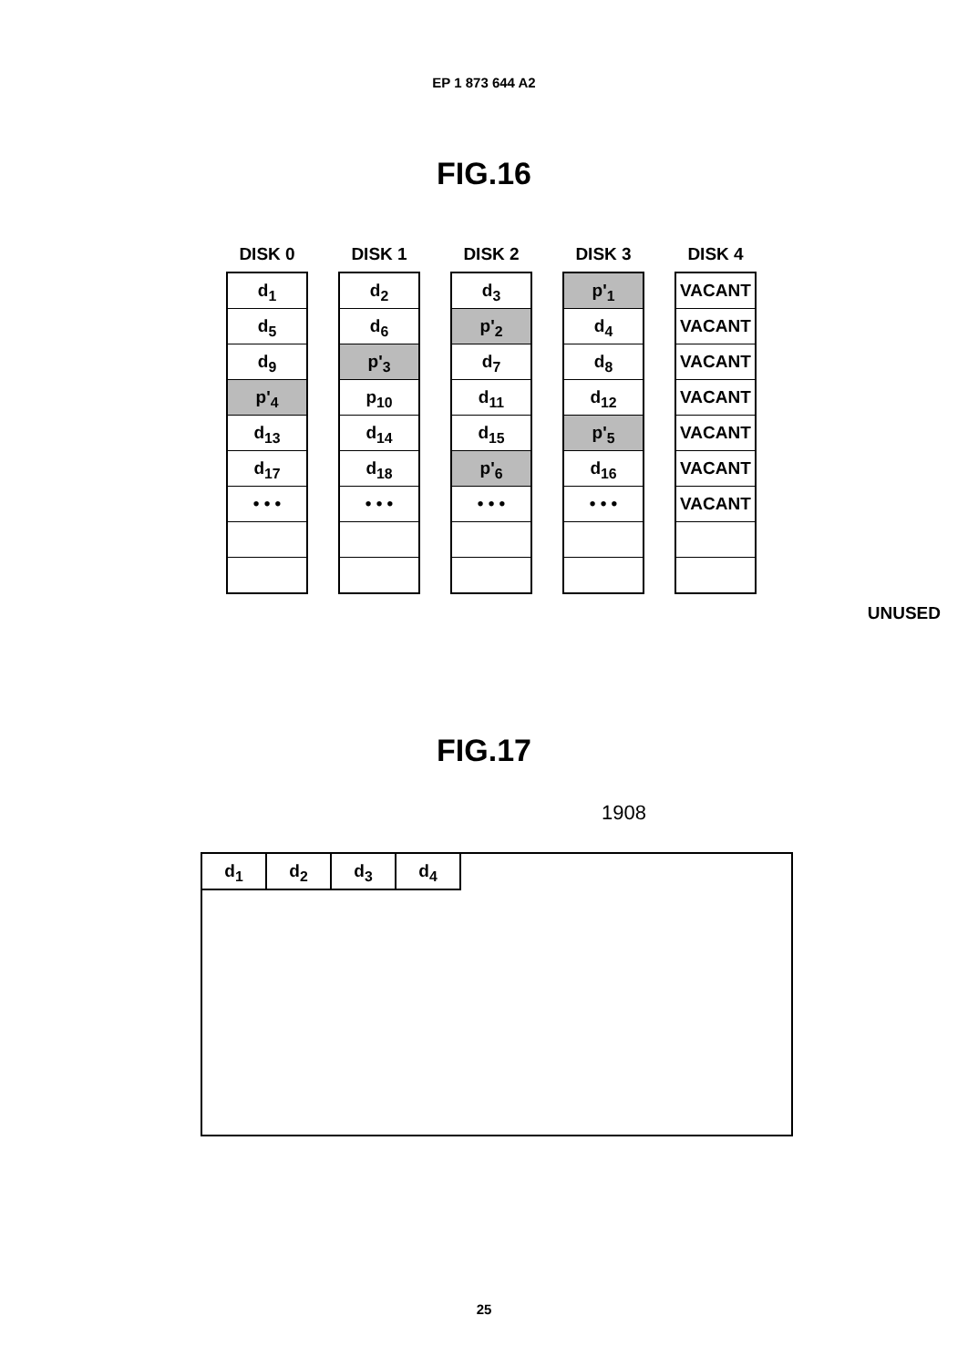EP 1 873 644 A2
FIG.16
DISK 0
d<sub>1</sub>
d<sub>5</sub>
d<sub>9</sub>
p'<sub>4</sub>
d<sub>13</sub>
d<sub>17</sub>
• • •
DISK 1
d<sub>2</sub>
d<sub>6</sub>
p'<sub>3</sub>
p<sub>10</sub>
d<sub>14</sub>
d<sub>18</sub>
• • •
DISK 2
d<sub>3</sub>
p'<sub>2</sub>
d<sub>7</sub>
d<sub>11</sub>
d<sub>15</sub>
p'<sub>6</sub>
• • •
DISK 3
p'<sub>1</sub>
d<sub>4</sub>
d<sub>8</sub>
d<sub>12</sub>
p'<sub>5</sub>
d<sub>16</sub>
• • •
DISK 4
VACANT
VACANT
VACANT
VACANT
VACANT
VACANT
VACANT
UNUSED
FIG.17
1908
d<sub>1</sub> d<sub>2</sub> d<sub>3</sub> d<sub>4</sub>
25